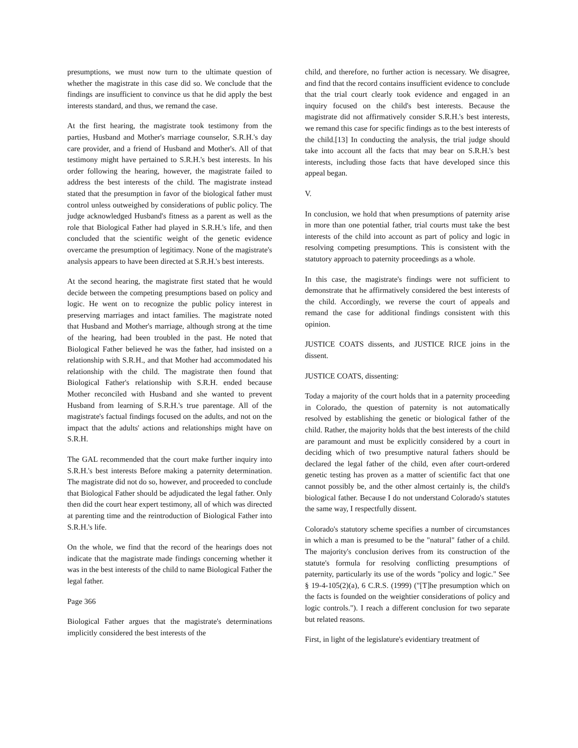presumptions, we must now turn to the ultimate question of whether the magistrate in this case did so. We conclude that the findings are insufficient to convince us that he did apply the best interests standard, and thus, we remand the case.
At the first hearing, the magistrate took testimony from the parties, Husband and Mother's marriage counselor, S.R.H.'s day care provider, and a friend of Husband and Mother's. All of that testimony might have pertained to S.R.H.'s best interests. In his order following the hearing, however, the magistrate failed to address the best interests of the child. The magistrate instead stated that the presumption in favor of the biological father must control unless outweighed by considerations of public policy. The judge acknowledged Husband's fitness as a parent as well as the role that Biological Father had played in S.R.H.'s life, and then concluded that the scientific weight of the genetic evidence overcame the presumption of legitimacy. None of the magistrate's analysis appears to have been directed at S.R.H.'s best interests.
At the second hearing, the magistrate first stated that he would decide between the competing presumptions based on policy and logic. He went on to recognize the public policy interest in preserving marriages and intact families. The magistrate noted that Husband and Mother's marriage, although strong at the time of the hearing, had been troubled in the past. He noted that Biological Father believed he was the father, had insisted on a relationship with S.R.H., and that Mother had accommodated his relationship with the child. The magistrate then found that Biological Father's relationship with S.R.H. ended because Mother reconciled with Husband and she wanted to prevent Husband from learning of S.R.H.'s true parentage. All of the magistrate's factual findings focused on the adults, and not on the impact that the adults' actions and relationships might have on S.R.H.
The GAL recommended that the court make further inquiry into S.R.H.'s best interests Before making a paternity determination. The magistrate did not do so, however, and proceeded to conclude that Biological Father should be adjudicated the legal father. Only then did the court hear expert testimony, all of which was directed at parenting time and the reintroduction of Biological Father into S.R.H.'s life.
On the whole, we find that the record of the hearings does not indicate that the magistrate made findings concerning whether it was in the best interests of the child to name Biological Father the legal father.
Page 366
Biological Father argues that the magistrate's determinations implicitly considered the best interests of the
child, and therefore, no further action is necessary. We disagree, and find that the record contains insufficient evidence to conclude that the trial court clearly took evidence and engaged in an inquiry focused on the child's best interests. Because the magistrate did not affirmatively consider S.R.H.'s best interests, we remand this case for specific findings as to the best interests of the child.[13] In conducting the analysis, the trial judge should take into account all the facts that may bear on S.R.H.'s best interests, including those facts that have developed since this appeal began.
V.
In conclusion, we hold that when presumptions of paternity arise in more than one potential father, trial courts must take the best interests of the child into account as part of policy and logic in resolving competing presumptions. This is consistent with the statutory approach to paternity proceedings as a whole.
In this case, the magistrate's findings were not sufficient to demonstrate that he affirmatively considered the best interests of the child. Accordingly, we reverse the court of appeals and remand the case for additional findings consistent with this opinion.
JUSTICE COATS dissents, and JUSTICE RICE joins in the dissent.
JUSTICE COATS, dissenting:
Today a majority of the court holds that in a paternity proceeding in Colorado, the question of paternity is not automatically resolved by establishing the genetic or biological father of the child. Rather, the majority holds that the best interests of the child are paramount and must be explicitly considered by a court in deciding which of two presumptive natural fathers should be declared the legal father of the child, even after court-ordered genetic testing has proven as a matter of scientific fact that one cannot possibly be, and the other almost certainly is, the child's biological father. Because I do not understand Colorado's statutes the same way, I respectfully dissent.
Colorado's statutory scheme specifies a number of circumstances in which a man is presumed to be the "natural" father of a child. The majority's conclusion derives from its construction of the statute's formula for resolving conflicting presumptions of paternity, particularly its use of the words "policy and logic." See § 19-4-105(2)(a), 6 C.R.S. (1999) ("[T]he presumption which on the facts is founded on the weightier considerations of policy and logic controls."). I reach a different conclusion for two separate but related reasons.
First, in light of the legislature's evidentiary treatment of